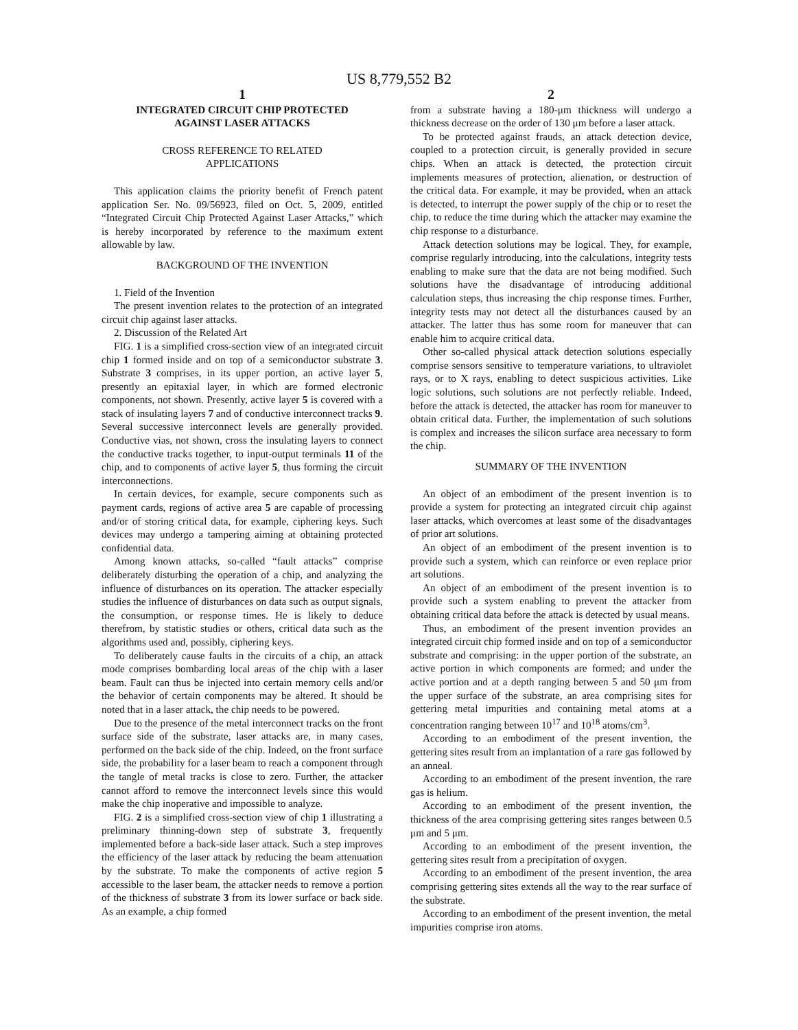US 8,779,552 B2
1
INTEGRATED CIRCUIT CHIP PROTECTED
AGAINST LASER ATTACKS
CROSS REFERENCE TO RELATED
APPLICATIONS
This application claims the priority benefit of French patent application Ser. No. 09/56923, filed on Oct. 5, 2009, entitled “Integrated Circuit Chip Protected Against Laser Attacks,” which is hereby incorporated by reference to the maximum extent allowable by law.
BACKGROUND OF THE INVENTION
1. Field of the Invention
The present invention relates to the protection of an integrated circuit chip against laser attacks.
2. Discussion of the Related Art
FIG. 1 is a simplified cross-section view of an integrated circuit chip 1 formed inside and on top of a semiconductor substrate 3. Substrate 3 comprises, in its upper portion, an active layer 5, presently an epitaxial layer, in which are formed electronic components, not shown. Presently, active layer 5 is covered with a stack of insulating layers 7 and of conductive interconnect tracks 9. Several successive interconnect levels are generally provided. Conductive vias, not shown, cross the insulating layers to connect the conductive tracks together, to input-output terminals 11 of the chip, and to components of active layer 5, thus forming the circuit interconnections.
In certain devices, for example, secure components such as payment cards, regions of active area 5 are capable of processing and/or of storing critical data, for example, ciphering keys. Such devices may undergo a tampering aiming at obtaining protected confidential data.
Among known attacks, so-called “fault attacks” comprise deliberately disturbing the operation of a chip, and analyzing the influence of disturbances on its operation. The attacker especially studies the influence of disturbances on data such as output signals, the consumption, or response times. He is likely to deduce therefrom, by statistic studies or others, critical data such as the algorithms used and, possibly, ciphering keys.
To deliberately cause faults in the circuits of a chip, an attack mode comprises bombarding local areas of the chip with a laser beam. Fault can thus be injected into certain memory cells and/or the behavior of certain components may be altered. It should be noted that in a laser attack, the chip needs to be powered.
Due to the presence of the metal interconnect tracks on the front surface side of the substrate, laser attacks are, in many cases, performed on the back side of the chip. Indeed, on the front surface side, the probability for a laser beam to reach a component through the tangle of metal tracks is close to zero. Further, the attacker cannot afford to remove the interconnect levels since this would make the chip inoperative and impossible to analyze.
FIG. 2 is a simplified cross-section view of chip 1 illustrating a preliminary thinning-down step of substrate 3, frequently implemented before a back-side laser attack. Such a step improves the efficiency of the laser attack by reducing the beam attenuation by the substrate. To make the components of active region 5 accessible to the laser beam, the attacker needs to remove a portion of the thickness of substrate 3 from its lower surface or back side. As an example, a chip formed
2
from a substrate having a 180-μm thickness will undergo a thickness decrease on the order of 130 μm before a laser attack.
To be protected against frauds, an attack detection device, coupled to a protection circuit, is generally provided in secure chips. When an attack is detected, the protection circuit implements measures of protection, alienation, or destruction of the critical data. For example, it may be provided, when an attack is detected, to interrupt the power supply of the chip or to reset the chip, to reduce the time during which the attacker may examine the chip response to a disturbance.
Attack detection solutions may be logical. They, for example, comprise regularly introducing, into the calculations, integrity tests enabling to make sure that the data are not being modified. Such solutions have the disadvantage of introducing additional calculation steps, thus increasing the chip response times. Further, integrity tests may not detect all the disturbances caused by an attacker. The latter thus has some room for maneuver that can enable him to acquire critical data.
Other so-called physical attack detection solutions especially comprise sensors sensitive to temperature variations, to ultraviolet rays, or to X rays, enabling to detect suspicious activities. Like logic solutions, such solutions are not perfectly reliable. Indeed, before the attack is detected, the attacker has room for maneuver to obtain critical data. Further, the implementation of such solutions is complex and increases the silicon surface area necessary to form the chip.
SUMMARY OF THE INVENTION
An object of an embodiment of the present invention is to provide a system for protecting an integrated circuit chip against laser attacks, which overcomes at least some of the disadvantages of prior art solutions.
An object of an embodiment of the present invention is to provide such a system, which can reinforce or even replace prior art solutions.
An object of an embodiment of the present invention is to provide such a system enabling to prevent the attacker from obtaining critical data before the attack is detected by usual means.
Thus, an embodiment of the present invention provides an integrated circuit chip formed inside and on top of a semiconductor substrate and comprising: in the upper portion of the substrate, an active portion in which components are formed; and under the active portion and at a depth ranging between 5 and 50 μm from the upper surface of the substrate, an area comprising sites for gettering metal impurities and containing metal atoms at a concentration ranging between 10<sup>17</sup> and 10<sup>18</sup> atoms/cm<sup>3</sup>.
According to an embodiment of the present invention, the gettering sites result from an implantation of a rare gas followed by an anneal.
According to an embodiment of the present invention, the rare gas is helium.
According to an embodiment of the present invention, the thickness of the area comprising gettering sites ranges between 0.5 μm and 5 μm.
According to an embodiment of the present invention, the gettering sites result from a precipitation of oxygen.
According to an embodiment of the present invention, the area comprising gettering sites extends all the way to the rear surface of the substrate.
According to an embodiment of the present invention, the metal impurities comprise iron atoms.